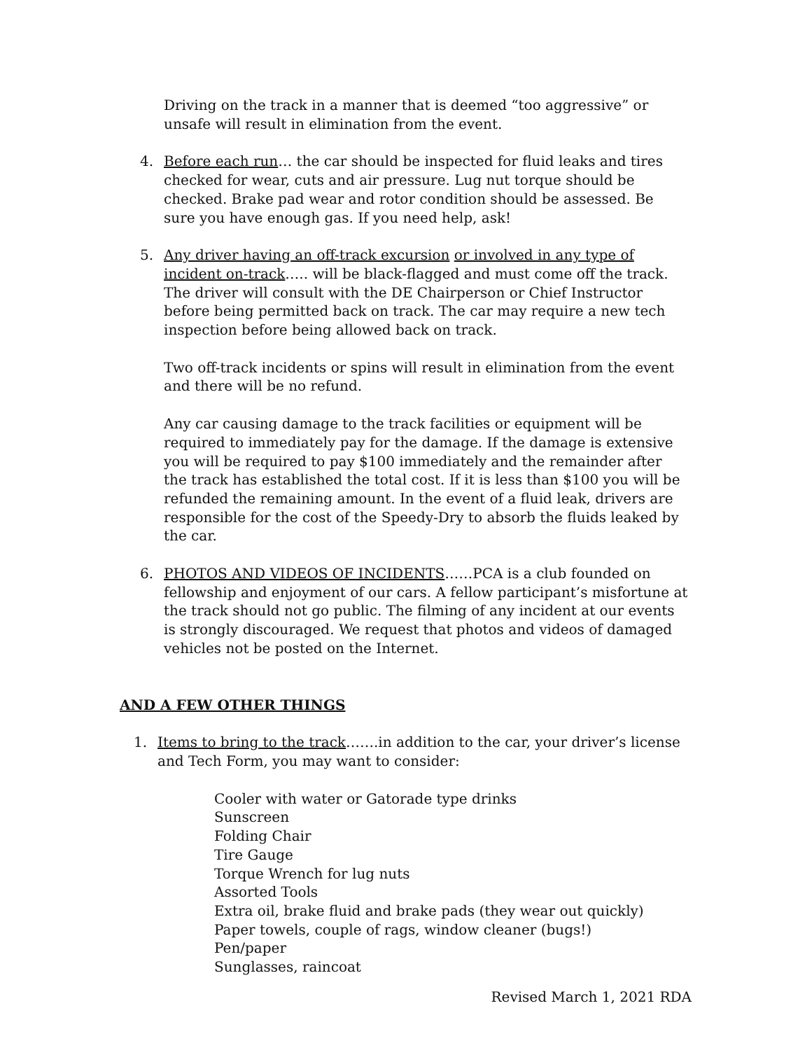Driving on the track in a manner that is deemed “too aggressive” or unsafe will result in elimination from the event.
4. Before each run… the car should be inspected for fluid leaks and tires checked for wear, cuts and air pressure. Lug nut torque should be checked. Brake pad wear and rotor condition should be assessed. Be sure you have enough gas. If you need help, ask!
5. Any driver having an off-track excursion or involved in any type of incident on-track….. will be black-flagged and must come off the track. The driver will consult with the DE Chairperson or Chief Instructor before being permitted back on track. The car may require a new tech inspection before being allowed back on track.
Two off-track incidents or spins will result in elimination from the event and there will be no refund.
Any car causing damage to the track facilities or equipment will be required to immediately pay for the damage. If the damage is extensive you will be required to pay $100 immediately and the remainder after the track has established the total cost. If it is less than $100 you will be refunded the remaining amount. In the event of a fluid leak, drivers are responsible for the cost of the Speedy-Dry to absorb the fluids leaked by the car.
6. PHOTOS AND VIDEOS OF INCIDENTS……PCA is a club founded on fellowship and enjoyment of our cars. A fellow participant’s misfortune at the track should not go public. The filming of any incident at our events is strongly discouraged. We request that photos and videos of damaged vehicles not be posted on the Internet.
AND A FEW OTHER THINGS
1. Items to bring to the track…….in addition to the car, your driver’s license and Tech Form, you may want to consider:
Cooler with water or Gatorade type drinks
Sunscreen
Folding Chair
Tire Gauge
Torque Wrench for lug nuts
Assorted Tools
Extra oil, brake fluid and brake pads (they wear out quickly)
Paper towels, couple of rags, window cleaner (bugs!)
Pen/paper
Sunglasses, raincoat
Revised March 1, 2021 RDA